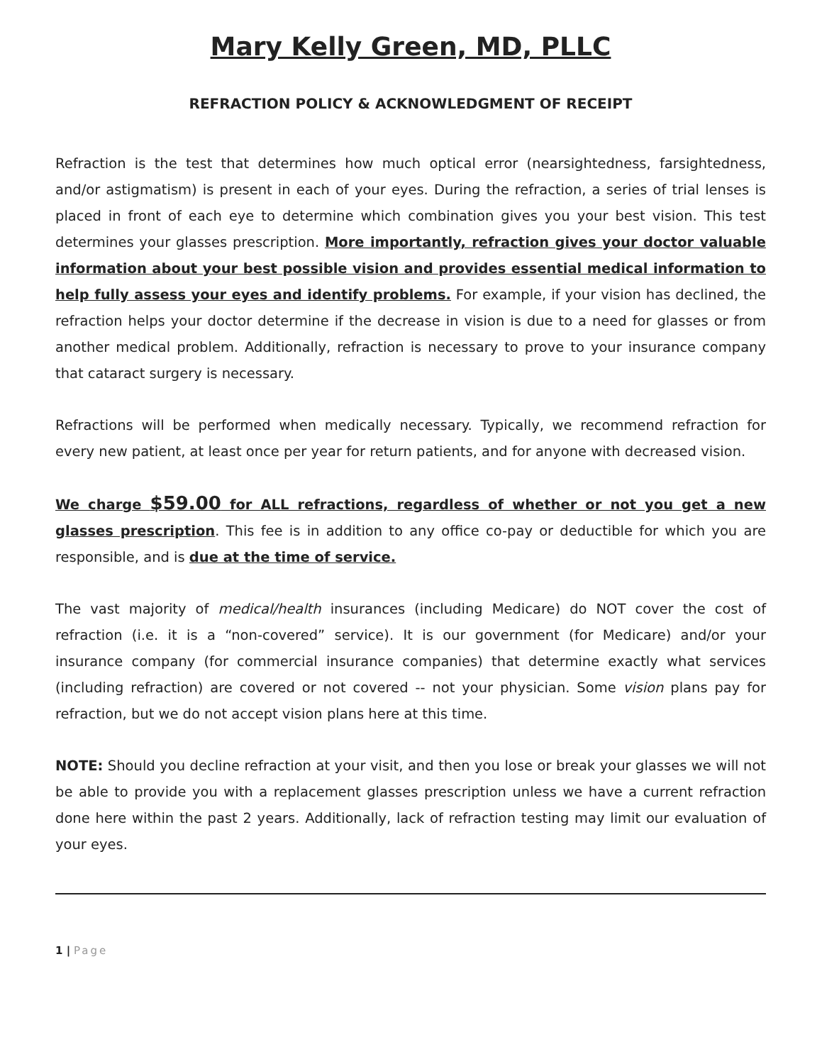Mary Kelly Green, MD, PLLC
REFRACTION POLICY & ACKNOWLEDGMENT OF RECEIPT
Refraction is the test that determines how much optical error (nearsightedness, farsightedness, and/or astigmatism) is present in each of your eyes. During the refraction, a series of trial lenses is placed in front of each eye to determine which combination gives you your best vision. This test determines your glasses prescription. More importantly, refraction gives your doctor valuable information about your best possible vision and provides essential medical information to help fully assess your eyes and identify problems. For example, if your vision has declined, the refraction helps your doctor determine if the decrease in vision is due to a need for glasses or from another medical problem. Additionally, refraction is necessary to prove to your insurance company that cataract surgery is necessary.
Refractions will be performed when medically necessary. Typically, we recommend refraction for every new patient, at least once per year for return patients, and for anyone with decreased vision.
We charge $59.00 for ALL refractions, regardless of whether or not you get a new glasses prescription. This fee is in addition to any office co-pay or deductible for which you are responsible, and is due at the time of service.
The vast majority of medical/health insurances (including Medicare) do NOT cover the cost of refraction (i.e. it is a “non-covered” service). It is our government (for Medicare) and/or your insurance company (for commercial insurance companies) that determine exactly what services (including refraction) are covered or not covered -- not your physician. Some vision plans pay for refraction, but we do not accept vision plans here at this time.
NOTE: Should you decline refraction at your visit, and then you lose or break your glasses we will not be able to provide you with a replacement glasses prescription unless we have a current refraction done here within the past 2 years. Additionally, lack of refraction testing may limit our evaluation of your eyes.
1 | Page